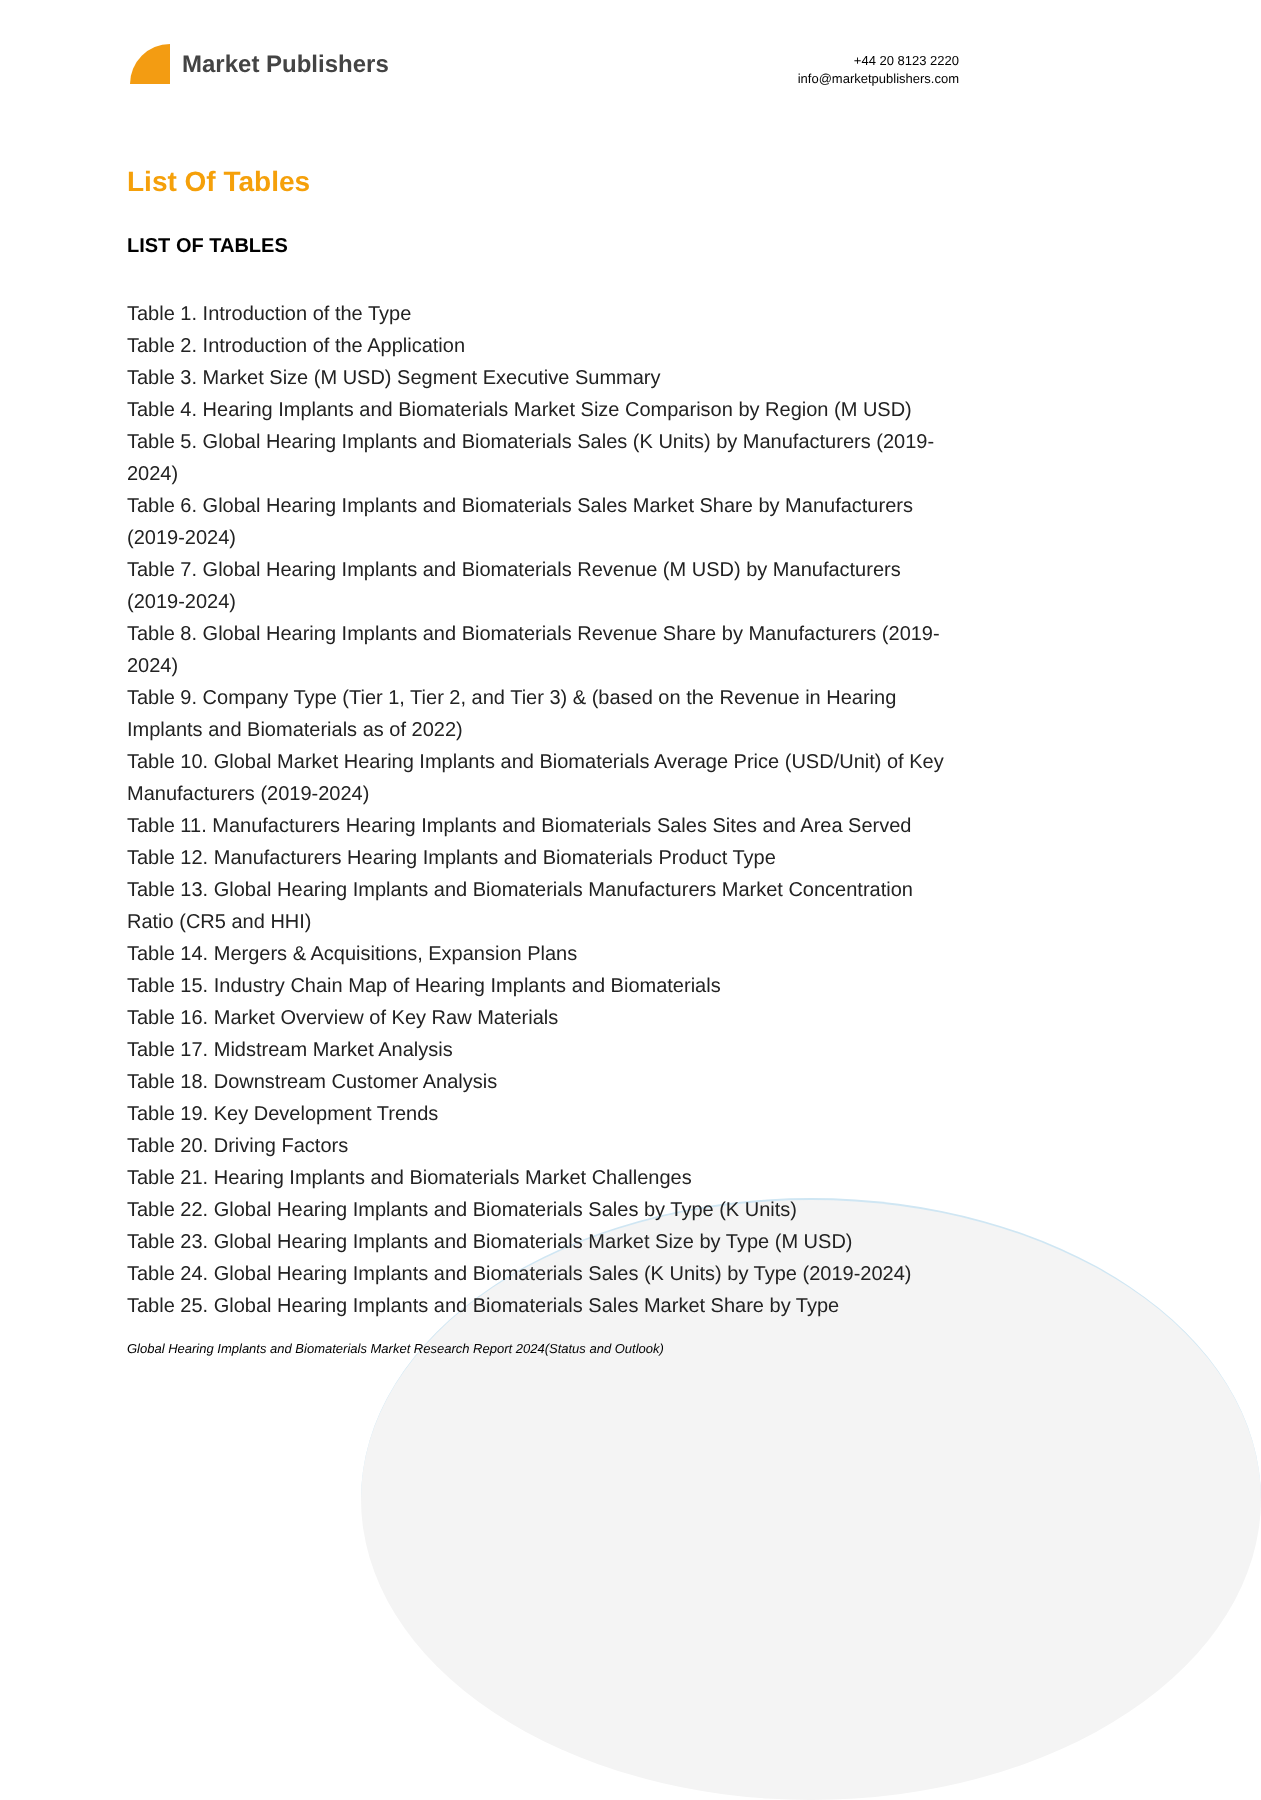Market Publishers
+44 20 8123 2220
info@marketpublishers.com
List Of Tables
LIST OF TABLES
Table 1. Introduction of the Type
Table 2. Introduction of the Application
Table 3. Market Size (M USD) Segment Executive Summary
Table 4. Hearing Implants and Biomaterials Market Size Comparison by Region (M USD)
Table 5. Global Hearing Implants and Biomaterials Sales (K Units) by Manufacturers (2019-2024)
Table 6. Global Hearing Implants and Biomaterials Sales Market Share by Manufacturers (2019-2024)
Table 7. Global Hearing Implants and Biomaterials Revenue (M USD) by Manufacturers (2019-2024)
Table 8. Global Hearing Implants and Biomaterials Revenue Share by Manufacturers (2019-2024)
Table 9. Company Type (Tier 1, Tier 2, and Tier 3) & (based on the Revenue in Hearing Implants and Biomaterials as of 2022)
Table 10. Global Market Hearing Implants and Biomaterials Average Price (USD/Unit) of Key Manufacturers (2019-2024)
Table 11. Manufacturers Hearing Implants and Biomaterials Sales Sites and Area Served
Table 12. Manufacturers Hearing Implants and Biomaterials Product Type
Table 13. Global Hearing Implants and Biomaterials Manufacturers Market Concentration Ratio (CR5 and HHI)
Table 14. Mergers & Acquisitions, Expansion Plans
Table 15. Industry Chain Map of Hearing Implants and Biomaterials
Table 16. Market Overview of Key Raw Materials
Table 17. Midstream Market Analysis
Table 18. Downstream Customer Analysis
Table 19. Key Development Trends
Table 20. Driving Factors
Table 21. Hearing Implants and Biomaterials Market Challenges
Table 22. Global Hearing Implants and Biomaterials Sales by Type (K Units)
Table 23. Global Hearing Implants and Biomaterials Market Size by Type (M USD)
Table 24. Global Hearing Implants and Biomaterials Sales (K Units) by Type (2019-2024)
Table 25. Global Hearing Implants and Biomaterials Sales Market Share by Type
Global Hearing Implants and Biomaterials Market Research Report 2024(Status and Outlook)